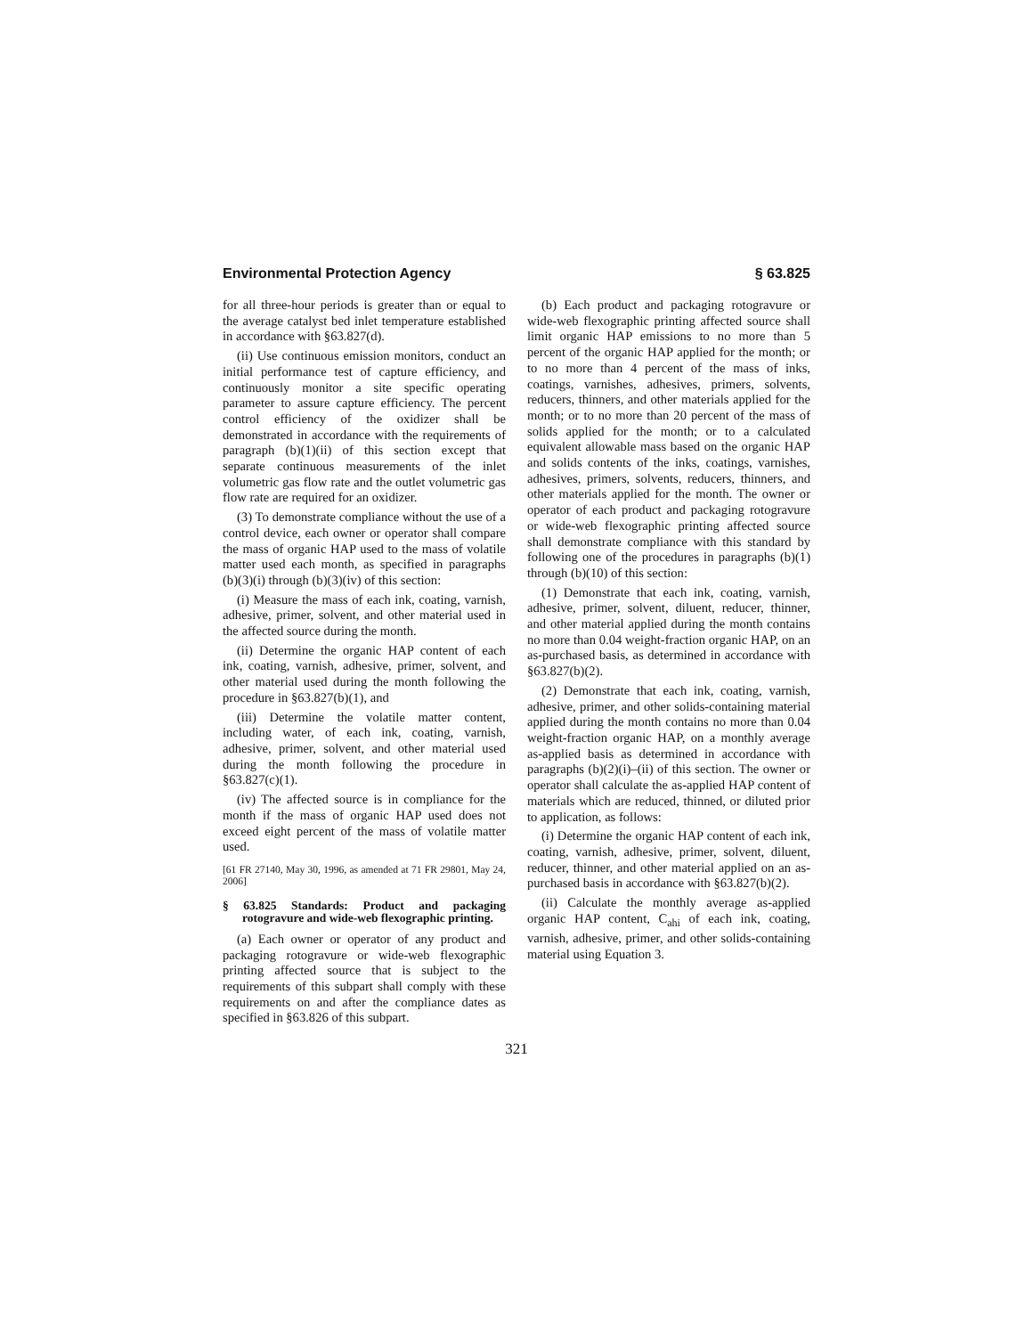Environmental Protection Agency § 63.825
for all three-hour periods is greater than or equal to the average catalyst bed inlet temperature established in accordance with §63.827(d).
(ii) Use continuous emission monitors, conduct an initial performance test of capture efficiency, and continuously monitor a site specific operating parameter to assure capture efficiency. The percent control efficiency of the oxidizer shall be demonstrated in accordance with the requirements of paragraph (b)(1)(ii) of this section except that separate continuous measurements of the inlet volumetric gas flow rate and the outlet volumetric gas flow rate are required for an oxidizer.
(3) To demonstrate compliance without the use of a control device, each owner or operator shall compare the mass of organic HAP used to the mass of volatile matter used each month, as specified in paragraphs (b)(3)(i) through (b)(3)(iv) of this section:
(i) Measure the mass of each ink, coating, varnish, adhesive, primer, solvent, and other material used in the affected source during the month.
(ii) Determine the organic HAP content of each ink, coating, varnish, adhesive, primer, solvent, and other material used during the month following the procedure in §63.827(b)(1), and
(iii) Determine the volatile matter content, including water, of each ink, coating, varnish, adhesive, primer, solvent, and other material used during the month following the procedure in §63.827(c)(1).
(iv) The affected source is in compliance for the month if the mass of organic HAP used does not exceed eight percent of the mass of volatile matter used.
[61 FR 27140, May 30, 1996, as amended at 71 FR 29801, May 24, 2006]
§ 63.825 Standards: Product and packaging rotogravure and wide-web flexographic printing.
(a) Each owner or operator of any product and packaging rotogravure or wide-web flexographic printing affected source that is subject to the requirements of this subpart shall comply with these requirements on and after the compliance dates as specified in §63.826 of this subpart.
(b) Each product and packaging rotogravure or wide-web flexographic printing affected source shall limit organic HAP emissions to no more than 5 percent of the organic HAP applied for the month; or to no more than 4 percent of the mass of inks, coatings, varnishes, adhesives, primers, solvents, reducers, thinners, and other materials applied for the month; or to no more than 20 percent of the mass of solids applied for the month; or to a calculated equivalent allowable mass based on the organic HAP and solids contents of the inks, coatings, varnishes, adhesives, primers, solvents, reducers, thinners, and other materials applied for the month. The owner or operator of each product and packaging rotogravure or wide-web flexographic printing affected source shall demonstrate compliance with this standard by following one of the procedures in paragraphs (b)(1) through (b)(10) of this section:
(1) Demonstrate that each ink, coating, varnish, adhesive, primer, solvent, diluent, reducer, thinner, and other material applied during the month contains no more than 0.04 weight-fraction organic HAP, on an as-purchased basis, as determined in accordance with §63.827(b)(2).
(2) Demonstrate that each ink, coating, varnish, adhesive, primer, and other solids-containing material applied during the month contains no more than 0.04 weight-fraction organic HAP, on a monthly average as-applied basis as determined in accordance with paragraphs (b)(2)(i)–(ii) of this section. The owner or operator shall calculate the as-applied HAP content of materials which are reduced, thinned, or diluted prior to application, as follows:
(i) Determine the organic HAP content of each ink, coating, varnish, adhesive, primer, solvent, diluent, reducer, thinner, and other material applied on an as-purchased basis in accordance with §63.827(b)(2).
(ii) Calculate the monthly average as-applied organic HAP content, C<sub>ahi</sub> of each ink, coating, varnish, adhesive, primer, and other solids-containing material using Equation 3.
321